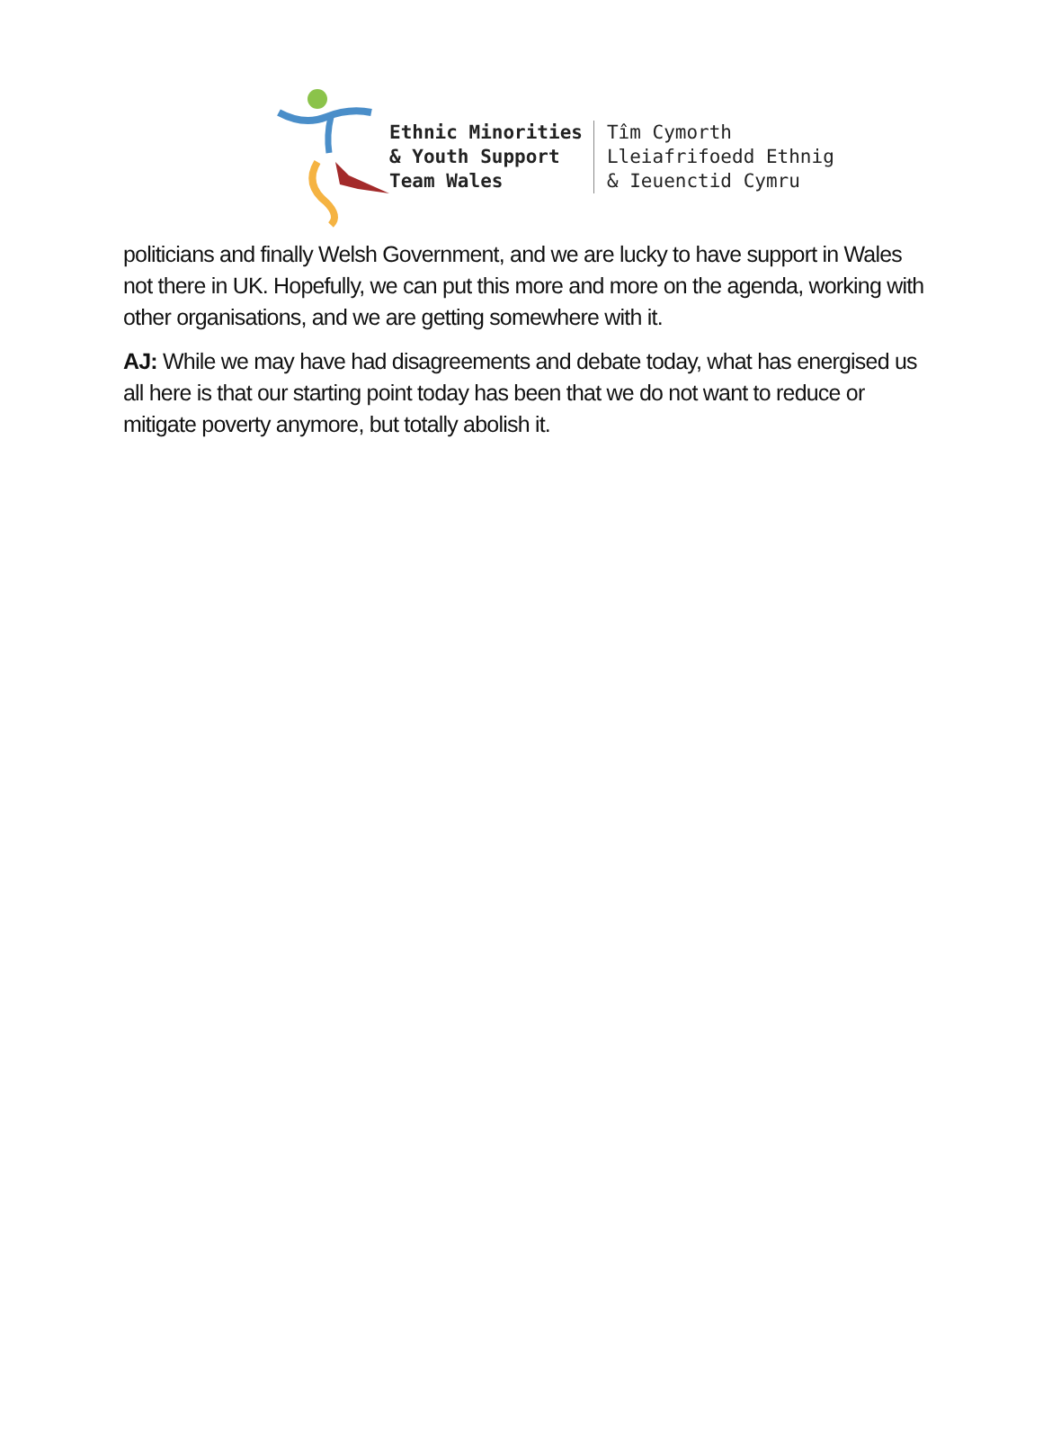Ethnic Minorities
& Youth Support
Team Wales
Tîm Cymorth
Lleiafrifoedd Ethnig
& Ieuenctid Cymru
politicians and finally Welsh Government, and we are lucky to have support in Wales not there in UK. Hopefully, we can put this more and more on the agenda, working with other organisations, and we are getting somewhere with it.
AJ: While we may have had disagreements and debate today, what has energised us all here is that our starting point today has been that we do not want to reduce or mitigate poverty anymore, but totally abolish it.